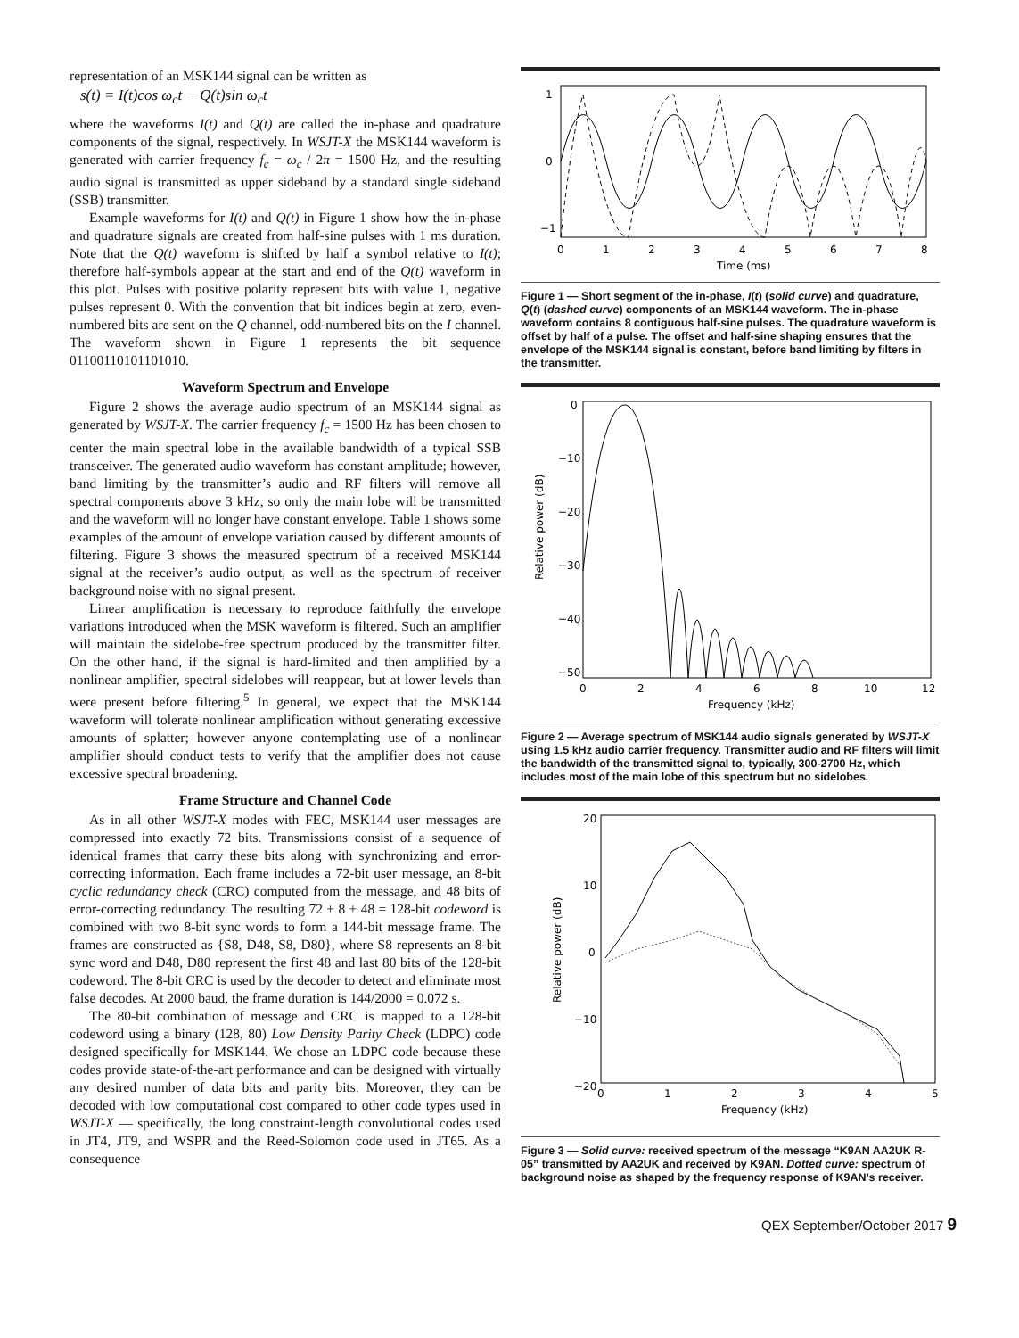representation of an MSK144 signal can be written as
s(t) = I(t)cos ω<sub>c</sub>t − Q(t)sin ω<sub>c</sub>t
where the waveforms I(t) and Q(t) are called the in-phase and quadrature components of the signal, respectively. In WSJT-X the MSK144 waveform is generated with carrier frequency f<sub>c</sub> = ω<sub>c</sub> / 2π = 1500 Hz, and the resulting audio signal is transmitted as upper sideband by a standard single sideband (SSB) transmitter.
Example waveforms for I(t) and Q(t) in Figure 1 show how the in-phase and quadrature signals are created from half-sine pulses with 1 ms duration. Note that the Q(t) waveform is shifted by half a symbol relative to I(t); therefore half-symbols appear at the start and end of the Q(t) waveform in this plot. Pulses with positive polarity represent bits with value 1, negative pulses represent 0. With the convention that bit indices begin at zero, even-numbered bits are sent on the Q channel, odd-numbered bits on the I channel. The waveform shown in Figure 1 represents the bit sequence 01100110101101010.
Waveform Spectrum and Envelope
Figure 2 shows the average audio spectrum of an MSK144 signal as generated by WSJT-X. The carrier frequency f<sub>c</sub> = 1500 Hz has been chosen to center the main spectral lobe in the available bandwidth of a typical SSB transceiver. The generated audio waveform has constant amplitude; however, band limiting by the transmitter’s audio and RF filters will remove all spectral components above 3 kHz, so only the main lobe will be transmitted and the waveform will no longer have constant envelope. Table 1 shows some examples of the amount of envelope variation caused by different amounts of filtering. Figure 3 shows the measured spectrum of a received MSK144 signal at the receiver’s audio output, as well as the spectrum of receiver background noise with no signal present.
Linear amplification is necessary to reproduce faithfully the envelope variations introduced when the MSK waveform is filtered. Such an amplifier will maintain the sidelobe-free spectrum produced by the transmitter filter. On the other hand, if the signal is hard-limited and then amplified by a nonlinear amplifier, spectral sidelobes will reappear, but at lower levels than were present before filtering.<sup>5</sup> In general, we expect that the MSK144 waveform will tolerate nonlinear amplification without generating excessive amounts of splatter; however anyone contemplating use of a nonlinear amplifier should conduct tests to verify that the amplifier does not cause excessive spectral broadening.
Frame Structure and Channel Code
As in all other WSJT-X modes with FEC, MSK144 user messages are compressed into exactly 72 bits. Transmissions consist of a sequence of identical frames that carry these bits along with synchronizing and error-correcting information. Each frame includes a 72-bit user message, an 8-bit cyclic redundancy check (CRC) computed from the message, and 48 bits of error-correcting redundancy. The resulting 72 + 8 + 48 = 128-bit codeword is combined with two 8-bit sync words to form a 144-bit message frame. The frames are constructed as {S8, D48, S8, D80}, where S8 represents an 8-bit sync word and D48, D80 represent the first 48 and last 80 bits of the 128-bit codeword. The 8-bit CRC is used by the decoder to detect and eliminate most false decodes. At 2000 baud, the frame duration is 144/2000 = 0.072 s.
The 80-bit combination of message and CRC is mapped to a 128-bit codeword using a binary (128, 80) Low Density Parity Check (LDPC) code designed specifically for MSK144. We chose an LDPC code because these codes provide state-of-the-art performance and can be designed with virtually any desired number of data bits and parity bits. Moreover, they can be decoded with low computational cost compared to other code types used in WSJT-X — specifically, the long constraint-length convolutional codes used in JT4, JT9, and WSPR and the Reed-Solomon code used in JT65. As a consequence
1
0
−1
0
1
2
3
4
5
6
7
8
Time (ms)
Figure 1 — Short segment of the in-phase, I(t) (solid curve) and quadrature, Q(t) (dashed curve) components of an MSK144 waveform. The in-phase waveform contains 8 contiguous half-sine pulses. The quadrature waveform is offset by half of a pulse. The offset and half-sine shaping ensures that the envelope of the MSK144 signal is constant, before band limiting by filters in the transmitter.
0
−10
−20
−30
−40
−50
0
2
4
6
8
10
12
Frequency (kHz)
Relative power (dB)
Figure 2 — Average spectrum of MSK144 audio signals generated by WSJT-X using 1.5 kHz audio carrier frequency. Transmitter audio and RF filters will limit the bandwidth of the transmitted signal to, typically, 300-2700 Hz, which includes most of the main lobe of this spectrum but no sidelobes.
20
10
0
−10
−20
0
1
2
3
4
5
Frequency (kHz)
Relative power (dB)
Figure 3 — Solid curve: received spectrum of the message “K9AN AA2UK R-05” transmitted by AA2UK and received by K9AN. Dotted curve: spectrum of background noise as shaped by the frequency response of K9AN’s receiver.
QEX September/October 2017 9